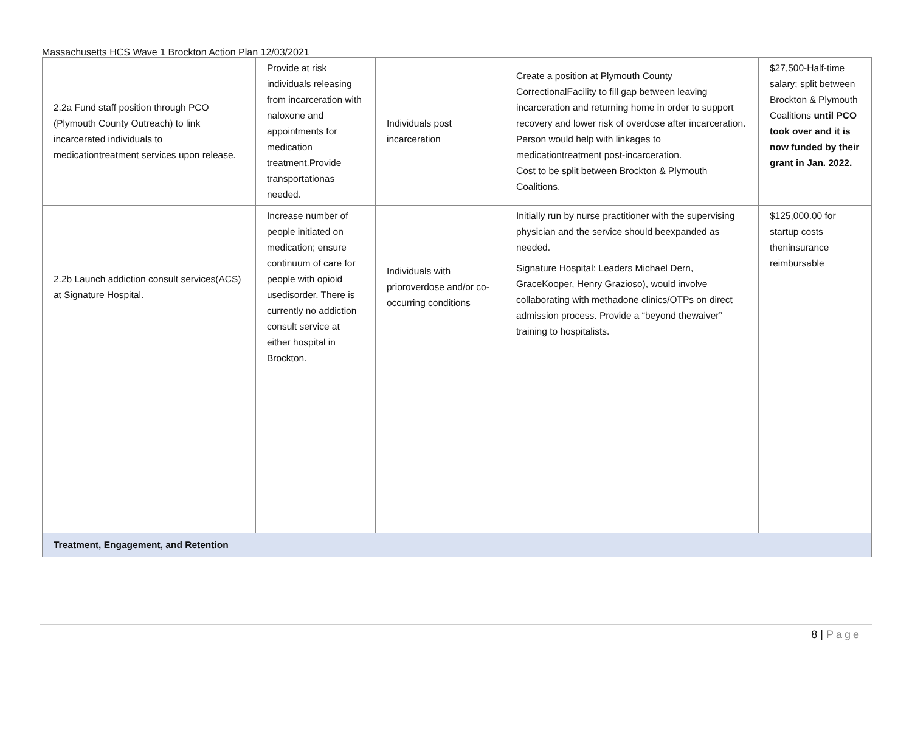Massachusetts HCS Wave 1 Brockton Action Plan 12/03/2021
| 2.2a Fund staff position through PCO (Plymouth County Outreach) to link incarcerated individuals to medicationtreatment services upon release. | Provide at risk individuals releasing from incarceration with naloxone and appointments for medication treatment.Provide transportationas needed. | Individuals post incarceration | Create a position at Plymouth County CorrectionalFacility to fill gap between leaving incarceration and returning home in order to support recovery and lower risk of overdose after incarceration. Person would help with linkages to medicationtreatment post-incarceration. Cost to be split between Brockton & Plymouth Coalitions. | $27,500-Half-time salary; split between Brockton & Plymouth Coalitions until PCO took over and it is now funded by their grant in Jan. 2022. |
| 2.2b Launch addiction consult services(ACS) at Signature Hospital. | Increase number of people initiated on medication; ensure continuum of care for people with opioid usedisorder. There is currently no addiction consult service at either hospital in Brockton. | Individuals with prioroverdose and/or co-occurring conditions | Initially run by nurse practitioner with the supervising physician and the service should beexpanded as needed. Signature Hospital: Leaders Michael Dern, GraceKooper, Henry Grazioso), would involve collaborating with methadone clinics/OTPs on direct admission process. Provide a “beyond thewaiver” training to hospitalists. | $125,000.00 for startup costs theninsurance reimbursable |
| Treatment, Engagement, and Retention | | | | |
8 | Page